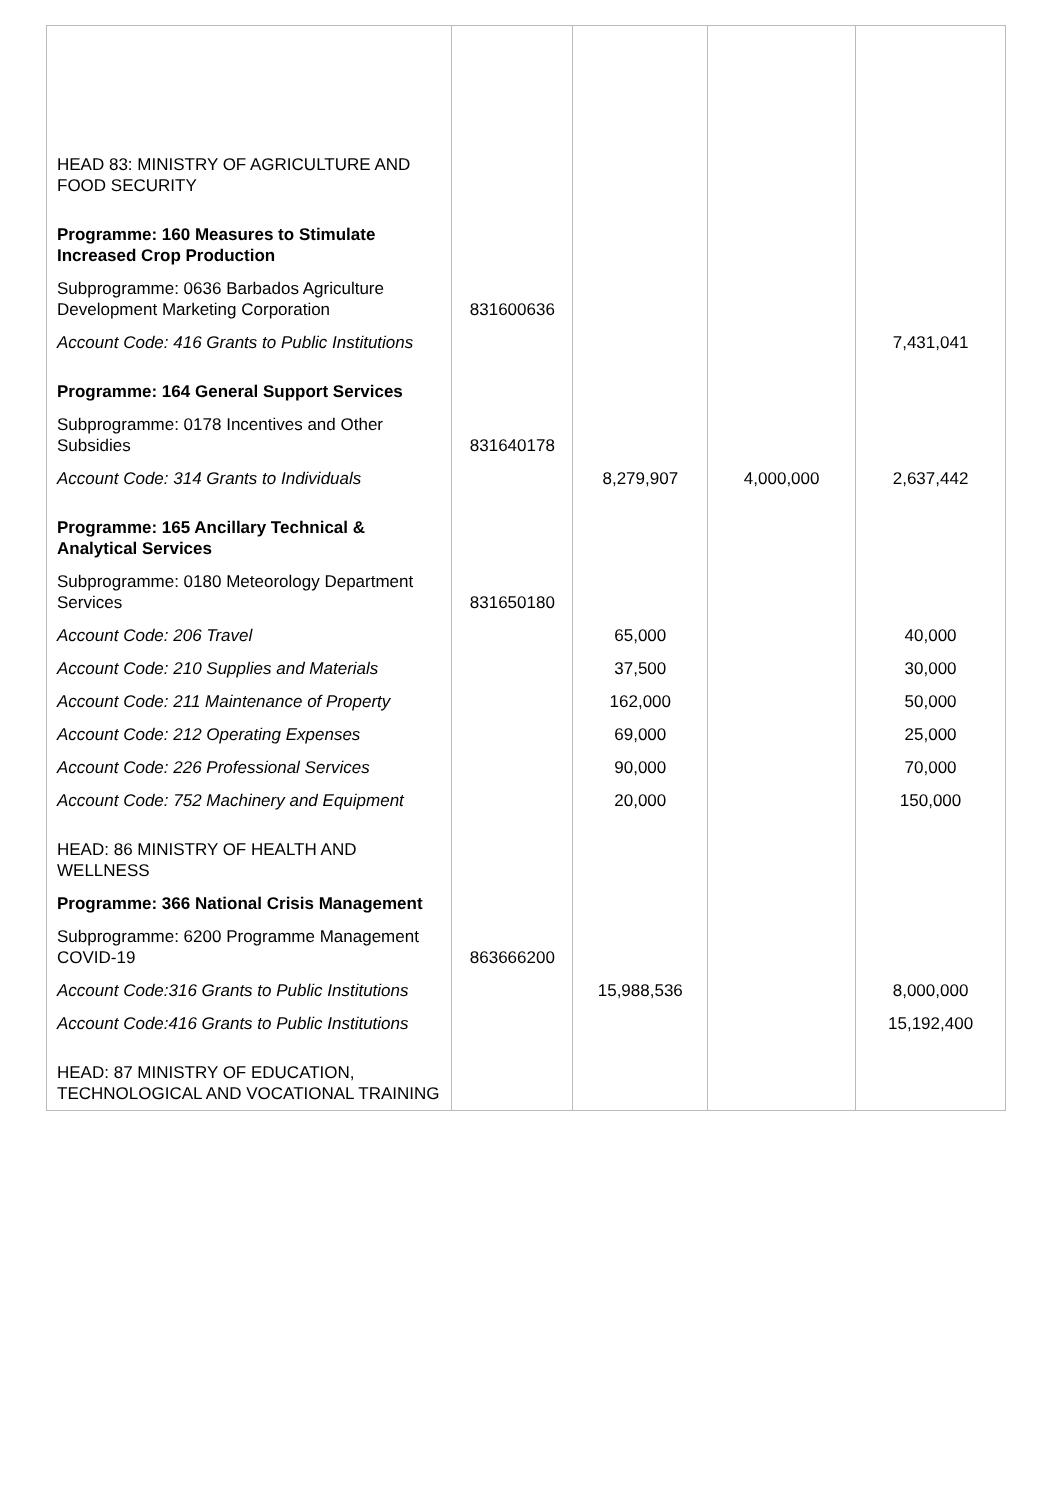| HEAD 83: MINISTRY OF AGRICULTURE AND FOOD SECURITY | | | | |
| Programme: 160 Measures to Stimulate Increased Crop Production | | | | |
| Subprogramme: 0636 Barbados Agriculture Development Marketing Corporation | 831600636 | | | |
| Account Code: 416 Grants to Public Institutions | | | | 7,431,041 |
| Programme: 164 General Support Services | | | | |
| Subprogramme: 0178 Incentives and Other Subsidies | 831640178 | | | |
| Account Code: 314 Grants to Individuals | | 8,279,907 | 4,000,000 | 2,637,442 |
| Programme: 165 Ancillary Technical & Analytical Services | | | | |
| Subprogramme: 0180 Meteorology Department Services | 831650180 | | | |
| Account Code: 206 Travel | | 65,000 | | 40,000 |
| Account Code: 210 Supplies and Materials | | 37,500 | | 30,000 |
| Account Code: 211 Maintenance of Property | | 162,000 | | 50,000 |
| Account Code: 212 Operating Expenses | | 69,000 | | 25,000 |
| Account Code: 226 Professional Services | | 90,000 | | 70,000 |
| Account Code: 752 Machinery and Equipment | | 20,000 | | 150,000 |
| HEAD: 86 MINISTRY OF HEALTH AND WELLNESS | | | | |
| Programme: 366 National Crisis Management | | | | |
| Subprogramme: 6200 Programme Management COVID-19 | 863666200 | | | |
| Account Code:316 Grants to Public Institutions | | 15,988,536 | | 8,000,000 |
| Account Code:416 Grants to Public Institutions | | | | 15,192,400 |
| HEAD: 87 MINISTRY OF EDUCATION, TECHNOLOGICAL AND VOCATIONAL TRAINING | | | | |